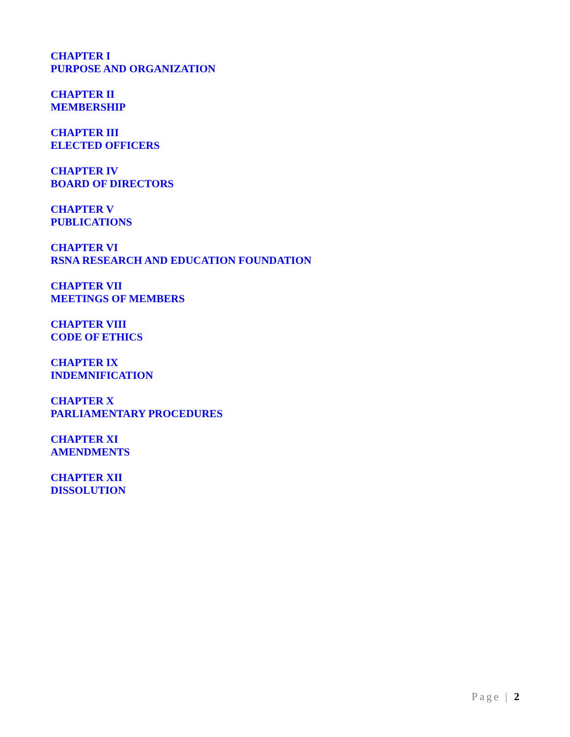CHAPTER I
PURPOSE AND ORGANIZATION
CHAPTER II
MEMBERSHIP
CHAPTER III
ELECTED OFFICERS
CHAPTER IV
BOARD OF DIRECTORS
CHAPTER V
PUBLICATIONS
CHAPTER VI
RSNA RESEARCH AND EDUCATION FOUNDATION
CHAPTER VII
MEETINGS OF MEMBERS
CHAPTER VIII
CODE OF ETHICS
CHAPTER IX
INDEMNIFICATION
CHAPTER X
PARLIAMENTARY PROCEDURES
CHAPTER XI
AMENDMENTS
CHAPTER XII
DISSOLUTION
Page | 2